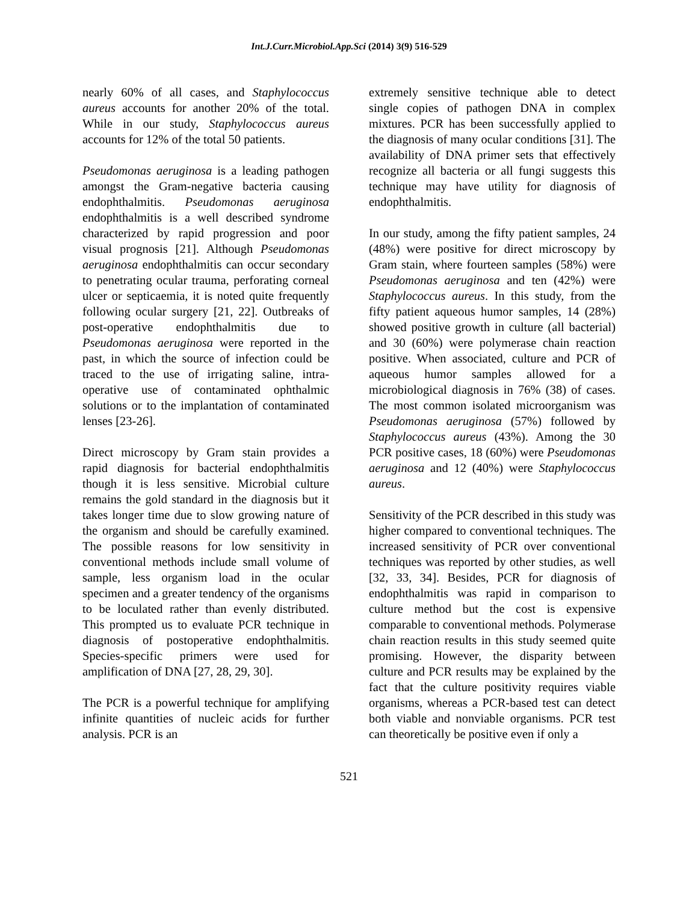Int.J.Curr.Microbiol.App.Sci (2014) 3(9) 516-529
nearly 60% of all cases, and Staphylococcus aureus accounts for another 20% of the total. While in our study, Staphylococcus aureus accounts for 12% of the total 50 patients.
Pseudomonas aeruginosa is a leading pathogen amongst the Gram-negative bacteria causing endophthalmitis. Pseudomonas aeruginosa endophthalmitis is a well described syndrome characterized by rapid progression and poor visual prognosis [21]. Although Pseudomonas aeruginosa endophthalmitis can occur secondary to penetrating ocular trauma, perforating corneal ulcer or septicaemia, it is noted quite frequently following ocular surgery [21, 22]. Outbreaks of post-operative endophthalmitis due to Pseudomonas aeruginosa were reported in the past, in which the source of infection could be traced to the use of irrigating saline, intra-operative use of contaminated ophthalmic solutions or to the implantation of contaminated lenses [23-26].
Direct microscopy by Gram stain provides a rapid diagnosis for bacterial endophthalmitis though it is less sensitive. Microbial culture remains the gold standard in the diagnosis but it takes longer time due to slow growing nature of the organism and should be carefully examined. The possible reasons for low sensitivity in conventional methods include small volume of sample, less organism load in the ocular specimen and a greater tendency of the organisms to be loculated rather than evenly distributed. This prompted us to evaluate PCR technique in diagnosis of postoperative endophthalmitis. Species-specific primers were used for amplification of DNA [27, 28, 29, 30].
The PCR is a powerful technique for amplifying infinite quantities of nucleic acids for further analysis. PCR is an
extremely sensitive technique able to detect single copies of pathogen DNA in complex mixtures. PCR has been successfully applied to the diagnosis of many ocular conditions [31]. The availability of DNA primer sets that effectively recognize all bacteria or all fungi suggests this technique may have utility for diagnosis of endophthalmitis.
In our study, among the fifty patient samples, 24 (48%) were positive for direct microscopy by Gram stain, where fourteen samples (58%) were Pseudomonas aeruginosa and ten (42%) were Staphylococcus aureus. In this study, from the fifty patient aqueous humor samples, 14 (28%) showed positive growth in culture (all bacterial) and 30 (60%) were polymerase chain reaction positive. When associated, culture and PCR of aqueous humor samples allowed for a microbiological diagnosis in 76% (38) of cases. The most common isolated microorganism was Pseudomonas aeruginosa (57%) followed by Staphylococcus aureus (43%). Among the 30 PCR positive cases, 18 (60%) were Pseudomonas aeruginosa and 12 (40%) were Staphylococcus aureus.
Sensitivity of the PCR described in this study was higher compared to conventional techniques. The increased sensitivity of PCR over conventional techniques was reported by other studies, as well [32, 33, 34]. Besides, PCR for diagnosis of endophthalmitis was rapid in comparison to culture method but the cost is expensive comparable to conventional methods. Polymerase chain reaction results in this study seemed quite promising. However, the disparity between culture and PCR results may be explained by the fact that the culture positivity requires viable organisms, whereas a PCR-based test can detect both viable and nonviable organisms. PCR test can theoretically be positive even if only a
521